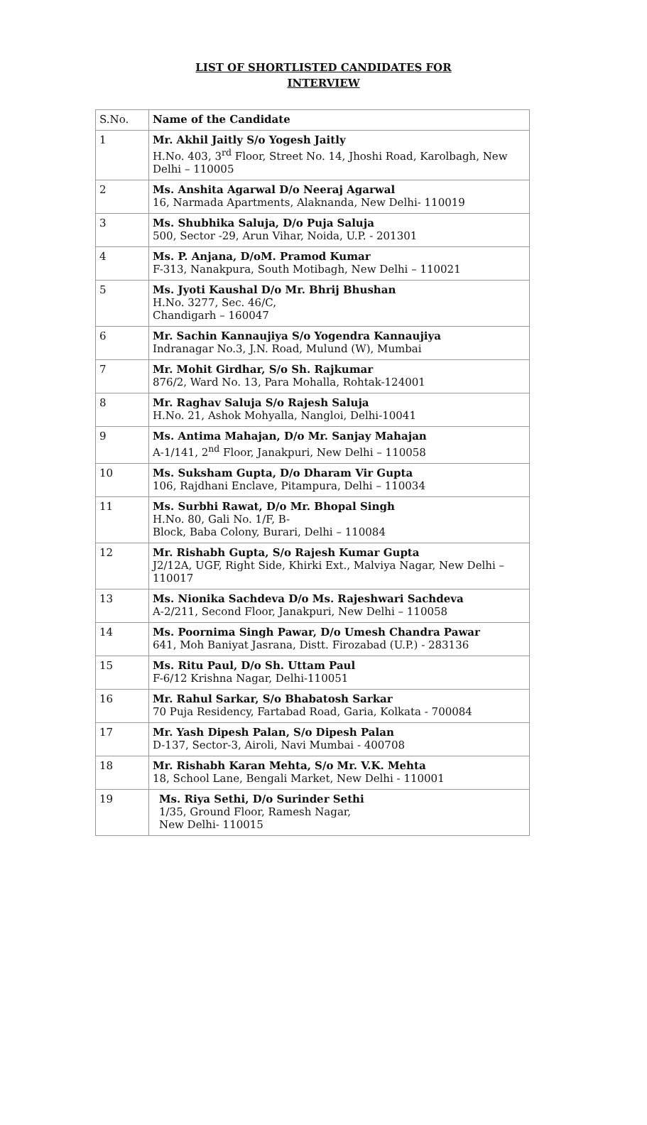LIST OF SHORTLISTED CANDIDATES FOR
INTERVIEW
| S.No. | Name of the Candidate |
| --- | --- |
| 1 | Mr. Akhil Jaitly S/o Yogesh Jaitly H.No. 403, 3<sup>rd</sup> Floor, Street No. 14, Jhoshi Road, Karolbagh, New Delhi – 110005 |
| 2 | Ms. Anshita Agarwal D/o Neeraj Agarwal 16, Narmada Apartments, Alaknanda, New Delhi- 110019 |
| 3 | Ms. Shubhika Saluja, D/o Puja Saluja 500, Sector -29, Arun Vihar, Noida, U.P. - 201301 |
| 4 | Ms. P. Anjana, D/oM. Pramod Kumar F-313, Nanakpura, South Motibagh, New Delhi – 110021 |
| 5 | Ms. Jyoti Kaushal D/o Mr. Bhrij Bhushan H.No. 3277, Sec. 46/C, Chandigarh – 160047 |
| 6 | Mr. Sachin Kannaujiya S/o Yogendra Kannaujiya Indranagar No.3, J.N. Road, Mulund (W), Mumbai |
| 7 | Mr. Mohit Girdhar, S/o Sh. Rajkumar 876/2, Ward No. 13, Para Mohalla, Rohtak-124001 |
| 8 | Mr. Raghav Saluja S/o Rajesh Saluja H.No. 21, Ashok Mohyalla, Nangloi, Delhi-10041 |
| 9 | Ms. Antima Mahajan, D/o Mr. Sanjay Mahajan A-1/141, 2<sup>nd</sup> Floor, Janakpuri, New Delhi – 110058 |
| 10 | Ms. Suksham Gupta, D/o Dharam Vir Gupta 106, Rajdhani Enclave, Pitampura, Delhi – 110034 |
| 11 | Ms. Surbhi Rawat, D/o Mr. Bhopal Singh H.No. 80, Gali No. 1/F, B- Block, Baba Colony, Burari, Delhi – 110084 |
| 12 | Mr. Rishabh Gupta, S/o Rajesh Kumar Gupta J2/12A, UGF, Right Side, Khirki Ext., Malviya Nagar, New Delhi – 110017 |
| 13 | Ms. Nionika Sachdeva D/o Ms. Rajeshwari Sachdeva A-2/211, Second Floor, Janakpuri, New Delhi – 110058 |
| 14 | Ms. Poornima Singh Pawar, D/o Umesh Chandra Pawar 641, Moh Baniyat Jasrana, Distt. Firozabad (U.P.) - 283136 |
| 15 | Ms. Ritu Paul, D/o Sh. Uttam Paul F-6/12 Krishna Nagar, Delhi-110051 |
| 16 | Mr. Rahul Sarkar, S/o Bhabatosh Sarkar 70 Puja Residency, Fartabad Road, Garia, Kolkata - 700084 |
| 17 | Mr. Yash Dipesh Palan, S/o Dipesh Palan D-137, Sector-3, Airoli, Navi Mumbai - 400708 |
| 18 | Mr. Rishabh Karan Mehta, S/o Mr. V.K. Mehta 18, School Lane, Bengali Market, New Delhi - 110001 |
| 19 | Ms. Riya Sethi, D/o Surinder Sethi 1/35, Ground Floor, Ramesh Nagar, New Delhi- 110015 |